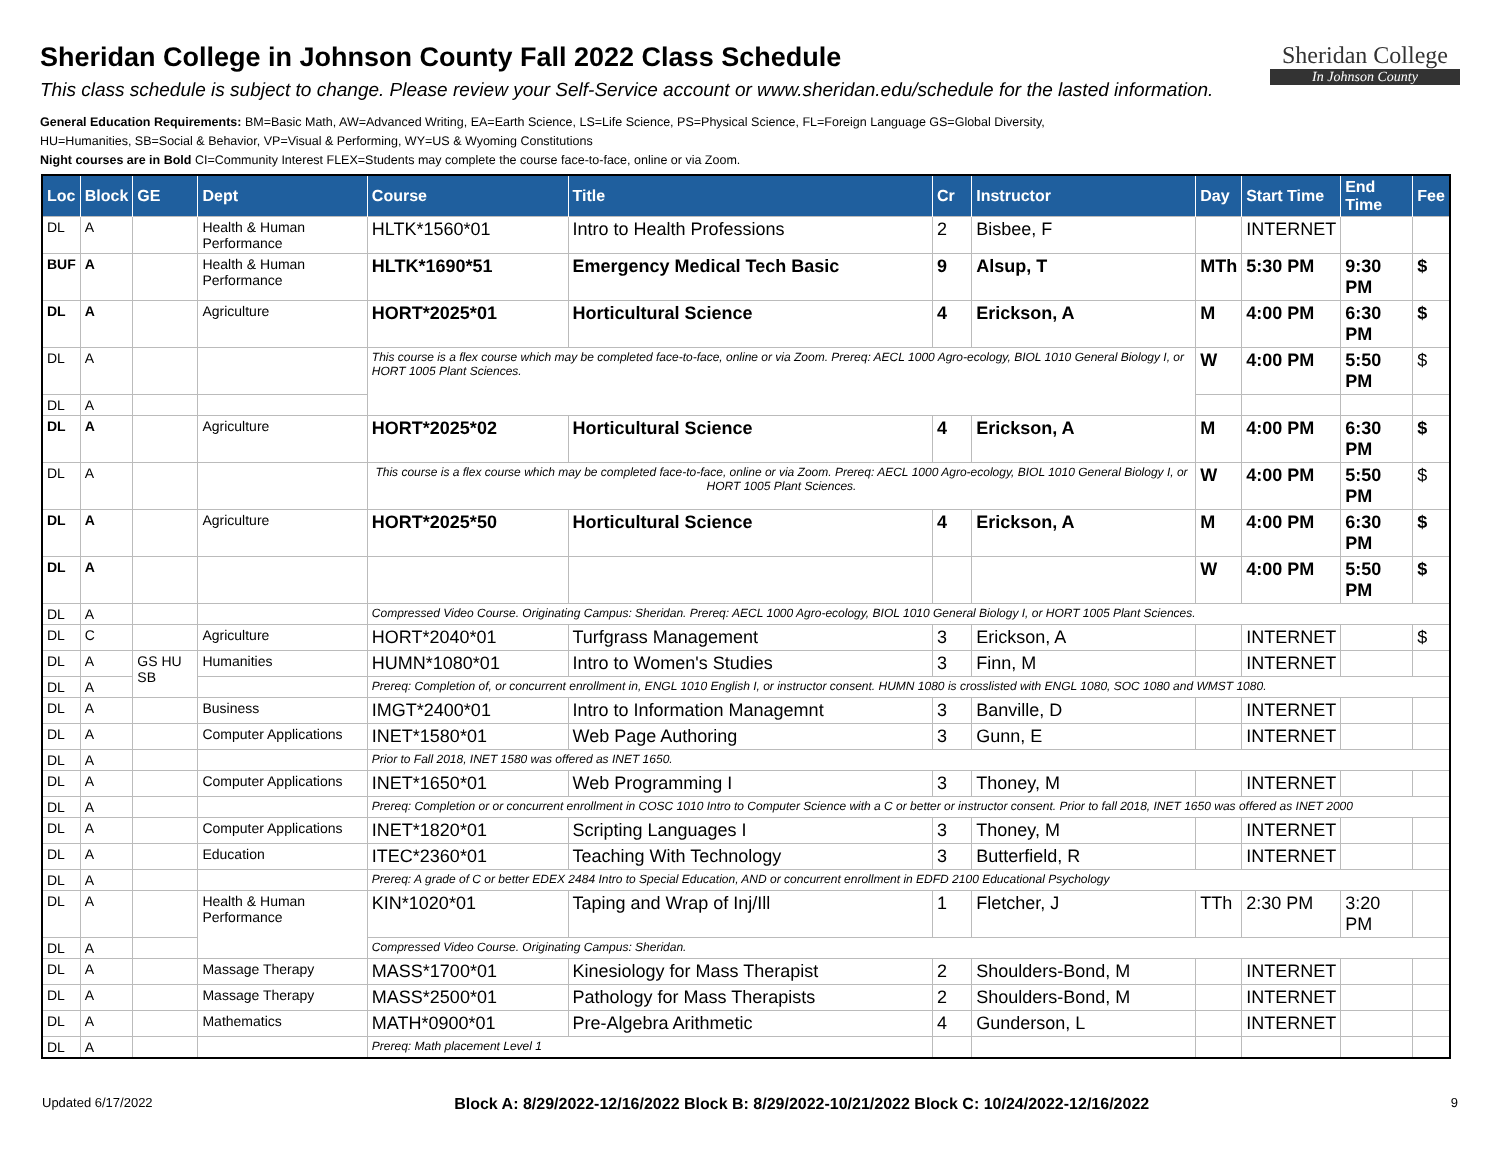Sheridan College in Johnson County Fall 2022 Class Schedule
This class schedule is subject to change. Please review your Self-Service account or www.sheridan.edu/schedule for the lasted information.
General Education Requirements: BM=Basic Math, AW=Advanced Writing, EA=Earth Science, LS=Life Science, PS=Physical Science, FL=Foreign Language GS=Global Diversity,
HU=Humanities, SB=Social & Behavior, VP=Visual & Performing, WY=US & Wyoming Constitutions
Night courses are in Bold CI=Community Interest FLEX=Students may complete the course face-to-face, online or via Zoom.
Sheridan College
In Johnson County
| Loc | Block | GE | Dept | Course | Title | Cr | Instructor | Day | Start Time | End Time | Fee |
| --- | --- | --- | --- | --- | --- | --- | --- | --- | --- | --- | --- |
| DL | A | | Health & Human Performance | HLTK*1560*01 | Intro to Health Professions | 2 | Bisbee, F | | INTERNET | | |
| BUF | A | | Health & Human Performance | HLTK*1690*51 | Emergency Medical Tech Basic | 9 | Alsup, T | MTh | 5:30 PM | 9:30 PM | $ |
| DL | A | | Agriculture | HORT*2025*01 | Horticultural Science | 4 | Erickson, A | M | 4:00 PM | 6:30 PM | $ |
| DL | A | | | This course is a flex course which may be completed face-to-face, online or via Zoom. Prereq: AECL 1000 Agro-ecology, BIOL 1010 General Biology I, or HORT 1005 Plant Sciences. | | | | W | 4:00 PM | 5:50 PM | $ |
| DL | A | | | | | | | | | | |
| DL | A | | Agriculture | HORT*2025*02 | Horticultural Science | 4 | Erickson, A | M | 4:00 PM | 6:30 PM | $ |
| DL | A | | | This course is a flex course which may be completed face-to-face, online or via Zoom. Prereq: AECL 1000 Agro-ecology, BIOL 1010 General Biology I, or HORT 1005 Plant Sciences. | | | | W | 4:00 PM | 5:50 PM | $ |
| DL | A | | Agriculture | HORT*2025*50 | Horticultural Science | 4 | Erickson, A | M | 4:00 PM | 6:30 PM | $ |
| DL | A | | | | | | | W | 4:00 PM | 5:50 PM | $ |
| DL | A | | | Compressed Video Course. Originating Campus: Sheridan. Prereq: AECL 1000 Agro-ecology, BIOL 1010 General Biology I, or HORT 1005 Plant Sciences. | | | | | | | |
| DL | C | | Agriculture | HORT*2040*01 | Turfgrass Management | 3 | Erickson, A | | INTERNET | | $ |
| DL | A | GS HU SB | Humanities | HUMN*1080*01 | Intro to Women's Studies | 3 | Finn, M | | INTERNET | | |
| DL | A | | | Prereq: Completion of, or concurrent enrollment in, ENGL 1010 English I, or instructor consent. HUMN 1080 is crosslisted with ENGL 1080, SOC 1080 and WMST 1080. | | | | | | | |
| DL | A | | Business | IMGT*2400*01 | Intro to Information Managemnt | 3 | Banville, D | | INTERNET | | |
| DL | A | | Computer Applications | INET*1580*01 | Web Page Authoring | 3 | Gunn, E | | INTERNET | | |
| DL | A | | | Prior to Fall 2018, INET 1580 was offered as INET 1650. | | | | | | | |
| DL | A | | Computer Applications | INET*1650*01 | Web Programming I | 3 | Thoney, M | | INTERNET | | |
| DL | A | | | Prereq: Completion or or concurrent enrollment in COSC 1010 Intro to Computer Science with a C or better or instructor consent. Prior to fall 2018, INET 1650 was offered as INET 2000 | | | | | | | |
| DL | A | | Computer Applications | INET*1820*01 | Scripting Languages I | 3 | Thoney, M | | INTERNET | | |
| DL | A | | Education | ITEC*2360*01 | Teaching With Technology | 3 | Butterfield, R | | INTERNET | | |
| DL | A | | | Prereq: A grade of C or better EDEX 2484 Intro to Special Education, AND or concurrent enrollment in EDFD 2100 Educational Psychology | | | | | | | |
| DL | A | | Health & Human Performance | KIN*1020*01 | Taping and Wrap of Inj/Ill | 1 | Fletcher, J | TTh | 2:30 PM | 3:20 PM | |
| DL | A | | | Compressed Video Course. Originating Campus: Sheridan. | | | | | | | |
| DL | A | | Massage Therapy | MASS*1700*01 | Kinesiology for Mass Therapist | 2 | Shoulders-Bond, M | | INTERNET | | |
| DL | A | | Massage Therapy | MASS*2500*01 | Pathology for Mass Therapists | 2 | Shoulders-Bond, M | | INTERNET | | |
| DL | A | | Mathematics | MATH*0900*01 | Pre-Algebra Arithmetic | 4 | Gunderson, L | | INTERNET | | |
| DL | A | | | Prereq: Math placement Level 1 | | | | | | | |
Updated 6/17/2022 Block A: 8/29/2022-12/16/2022 Block B: 8/29/2022-10/21/2022 Block C: 10/24/2022-12/16/2022 9